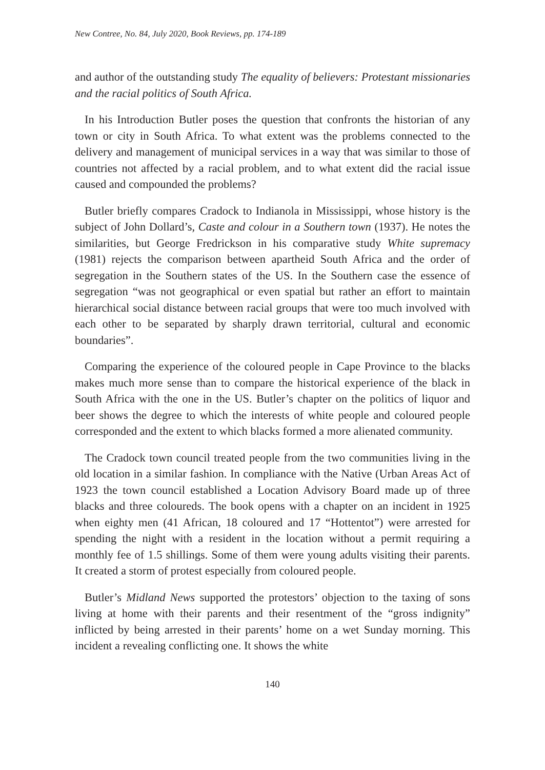New Contree, No. 84, July 2020, Book Reviews, pp. 174-189
and author of the outstanding study The equality of believers: Protestant missionaries and the racial politics of South Africa.
In his Introduction Butler poses the question that confronts the historian of any town or city in South Africa. To what extent was the problems connected to the delivery and management of municipal services in a way that was similar to those of countries not affected by a racial problem, and to what extent did the racial issue caused and compounded the problems?
Butler briefly compares Cradock to Indianola in Mississippi, whose history is the subject of John Dollard’s, Caste and colour in a Southern town (1937). He notes the similarities, but George Fredrickson in his comparative study White supremacy (1981) rejects the comparison between apartheid South Africa and the order of segregation in the Southern states of the US. In the Southern case the essence of segregation “was not geographical or even spatial but rather an effort to maintain hierarchical social distance between racial groups that were too much involved with each other to be separated by sharply drawn territorial, cultural and economic boundaries”.
Comparing the experience of the coloured people in Cape Province to the blacks makes much more sense than to compare the historical experience of the black in South Africa with the one in the US. Butler’s chapter on the politics of liquor and beer shows the degree to which the interests of white people and coloured people corresponded and the extent to which blacks formed a more alienated community.
The Cradock town council treated people from the two communities living in the old location in a similar fashion. In compliance with the Native (Urban Areas Act of 1923 the town council established a Location Advisory Board made up of three blacks and three coloureds. The book opens with a chapter on an incident in 1925 when eighty men (41 African, 18 coloured and 17 “Hottentot”) were arrested for spending the night with a resident in the location without a permit requiring a monthly fee of 1.5 shillings. Some of them were young adults visiting their parents. It created a storm of protest especially from coloured people.
Butler’s Midland News supported the protestors’ objection to the taxing of sons living at home with their parents and their resentment of the “gross indignity” inflicted by being arrested in their parents’ home on a wet Sunday morning. This incident a revealing conflicting one. It shows the white
140